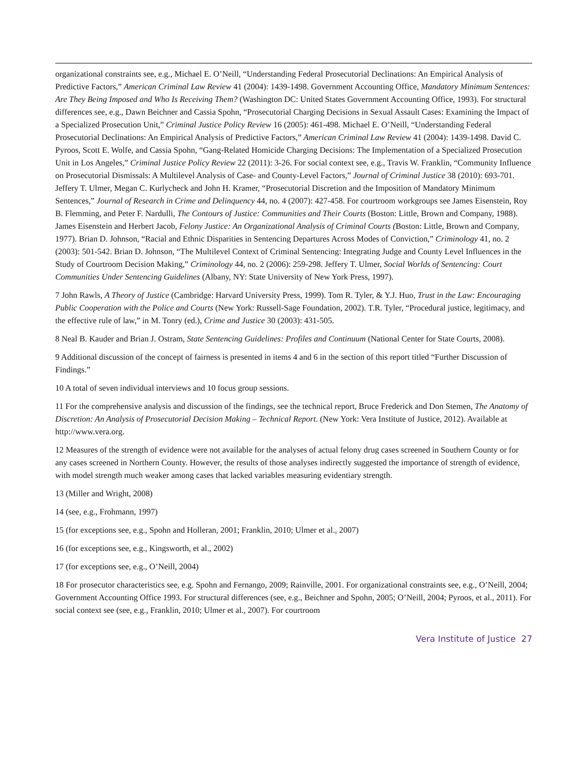organizational constraints see, e.g., Michael E. O’Neill, “Understanding Federal Prosecutorial Declinations: An Empirical Analysis of Predictive Factors,” American Criminal Law Review 41 (2004): 1439-1498. Government Accounting Office, Mandatory Minimum Sentences: Are They Being Imposed and Who Is Receiving Them? (Washington DC: United States Government Accounting Office, 1993). For structural differences see, e.g., Dawn Beichner and Cassia Spohn, “Prosecutorial Charging Decisions in Sexual Assault Cases: Examining the Impact of a Specialized Prosecution Unit,” Criminal Justice Policy Review 16 (2005): 461-498. Michael E. O’Neill, “Understanding Federal Prosecutorial Declinations: An Empirical Analysis of Predictive Factors,” American Criminal Law Review 41 (2004): 1439-1498. David C. Pyroos, Scott E. Wolfe, and Cassia Spohn, “Gang-Related Homicide Charging Decisions: The Implementation of a Specialized Prosecution Unit in Los Angeles,” Criminal Justice Policy Review 22 (2011): 3-26. For social context see, e.g., Travis W. Franklin, “Community Influence on Prosecutorial Dismissals: A Multilevel Analysis of Case- and County-Level Factors,” Journal of Criminal Justice 38 (2010): 693-701. Jeffery T. Ulmer, Megan C. Kurlycheck and John H. Kramer, “Prosecutorial Discretion and the Imposition of Mandatory Minimum Sentences,” Journal of Research in Crime and Delinquency 44, no. 4 (2007): 427-458. For courtroom workgroups see James Eisenstein, Roy B. Flemming, and Peter F. Nardulli, The Contours of Justice: Communities and Their Courts (Boston: Little, Brown and Company, 1988). James Eisenstein and Herbert Jacob, Felony Justice: An Organizational Analysis of Criminal Courts (Boston: Little, Brown and Company, 1977). Brian D. Johnson, “Racial and Ethnic Disparities in Sentencing Departures Across Modes of Conviction,” Criminology 41, no. 2 (2003): 501-542. Brian D. Johnson, “The Multilevel Context of Criminal Sentencing: Integrating Judge and County Level Influences in the Study of Courtroom Decision Making,” Criminology 44, no. 2 (2006): 259-298. Jeffery T. Ulmer, Social Worlds of Sentencing: Court Communities Under Sentencing Guidelines (Albany, NY: State University of New York Press, 1997).
7 John Rawls, A Theory of Justice (Cambridge: Harvard University Press, 1999). Tom R. Tyler, & Y.J. Huo, Trust in the Law: Encouraging Public Cooperation with the Police and Courts (New York: Russell-Sage Foundation, 2002). T.R. Tyler, “Procedural justice, legitimacy, and the effective rule of law,” in M. Tonry (ed.), Crime and Justice 30 (2003): 431-505.
8 Neal B. Kauder and Brian J. Ostram, State Sentencing Guidelines: Profiles and Continuum (National Center for State Courts, 2008).
9 Additional discussion of the concept of fairness is presented in items 4 and 6 in the section of this report titled “Further Discussion of Findings.”
10 A total of seven individual interviews and 10 focus group sessions.
11 For the comprehensive analysis and discussion of the findings, see the technical report, Bruce Frederick and Don Stemen, The Anatomy of Discretion: An Analysis of Prosecutorial Decision Making – Technical Report. (New York: Vera Institute of Justice, 2012). Available at http://www.vera.org.
12 Measures of the strength of evidence were not available for the analyses of actual felony drug cases screened in Southern County or for any cases screened in Northern County. However, the results of those analyses indirectly suggested the importance of strength of evidence, with model strength much weaker among cases that lacked variables measuring evidentiary strength.
13 (Miller and Wright, 2008)
14 (see, e.g., Frohmann, 1997)
15 (for exceptions see, e.g., Spohn and Holleran, 2001; Franklin, 2010; Ulmer et al., 2007)
16 (for exceptions see, e.g., Kingsworth, et al., 2002)
17 (for exceptions see, e.g., O’Neill, 2004)
18 For prosecutor characteristics see, e.g. Spohn and Fernango, 2009; Rainville, 2001. For organizational constraints see, e.g., O’Neill, 2004; Government Accounting Office 1993. For structural differences (see, e.g., Beichner and Spohn, 2005; O’Neill, 2004; Pyroos, et al., 2011). For social context see (see, e.g., Franklin, 2010; Ulmer et al., 2007). For courtroom
Vera Institute of Justice 27